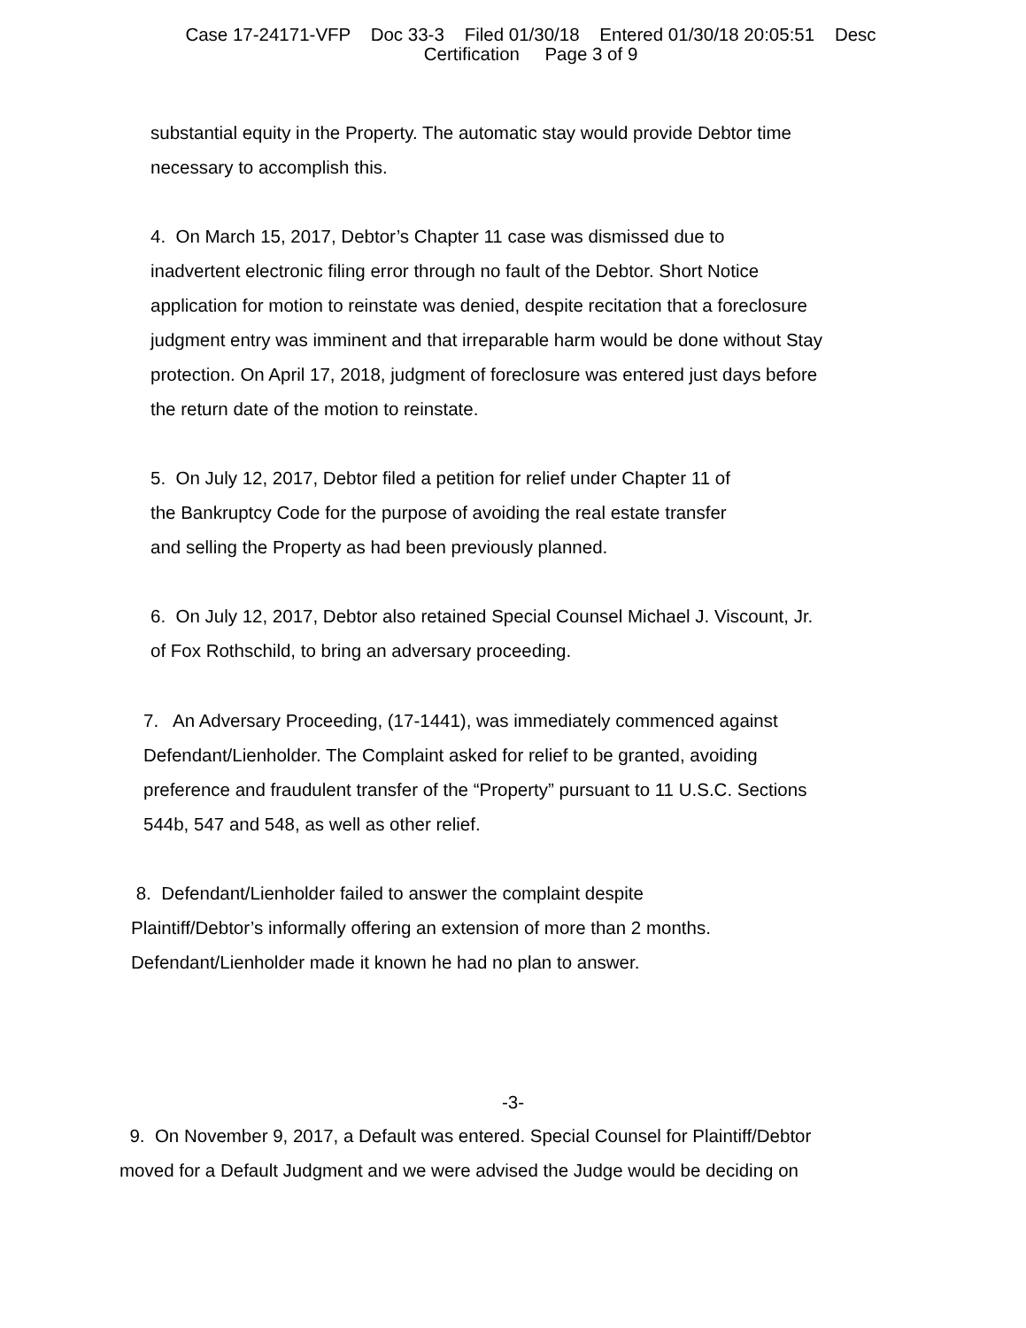Case 17-24171-VFP Doc 33-3 Filed 01/30/18 Entered 01/30/18 20:05:51 Desc
Certification Page 3 of 9
substantial equity in the Property. The automatic stay would provide Debtor time
necessary to accomplish this.
4. On March 15, 2017, Debtor’s Chapter 11 case was dismissed due to
inadvertent electronic filing error through no fault of the Debtor. Short Notice
application for motion to reinstate was denied, despite recitation that a foreclosure
judgment entry was imminent and that irreparable harm would be done without Stay
protection. On April 17, 2018, judgment of foreclosure was entered just days before
the return date of the motion to reinstate.
5. On July 12, 2017, Debtor filed a petition for relief under Chapter 11 of
the Bankruptcy Code for the purpose of avoiding the real estate transfer
and selling the Property as had been previously planned.
6. On July 12, 2017, Debtor also retained Special Counsel Michael J. Viscount, Jr.
of Fox Rothschild, to bring an adversary proceeding.
7. An Adversary Proceeding, (17-1441), was immediately commenced against
Defendant/Lienholder. The Complaint asked for relief to be granted, avoiding
preference and fraudulent transfer of the “Property” pursuant to 11 U.S.C. Sections
544b, 547 and 548, as well as other relief.
8. Defendant/Lienholder failed to answer the complaint despite
Plaintiff/Debtor’s informally offering an extension of more than 2 months.
Defendant/Lienholder made it known he had no plan to answer.
-3-
9. On November 9, 2017, a Default was entered. Special Counsel for Plaintiff/Debtor
moved for a Default Judgment and we were advised the Judge would be deciding on